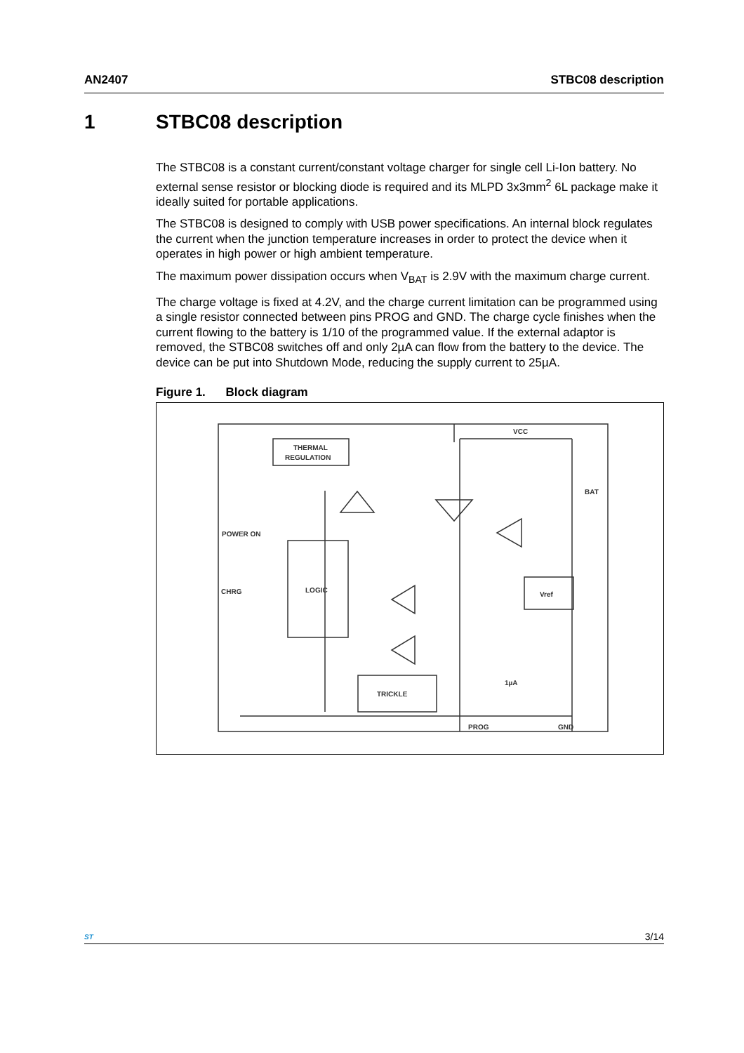AN2407 STBC08 description
1 STBC08 description
The STBC08 is a constant current/constant voltage charger for single cell Li-Ion battery. No external sense resistor or blocking diode is required and its MLPD 3x3mm<sup>2</sup> 6L package make it ideally suited for portable applications.
The STBC08 is designed to comply with USB power specifications. An internal block regulates the current when the junction temperature increases in order to protect the device when it operates in high power or high ambient temperature.
The maximum power dissipation occurs when V<sub>BAT</sub> is 2.9V with the maximum charge current.
The charge voltage is fixed at 4.2V, and the charge current limitation can be programmed using a single resistor connected between pins PROG and GND. The charge cycle finishes when the current flowing to the battery is 1/10 of the programmed value. If the external adaptor is removed, the STBC08 switches off and only 2µA can flow from the battery to the device. The device can be put into Shutdown Mode, reducing the supply current to 25µA.
Figure 1. Block diagram
THERMAL
REGULATION
LOGIC
Vref
TRICKLE
POWER ON
CHRG
VCC
BAT
PROG
GND
1µA
ST
3/14